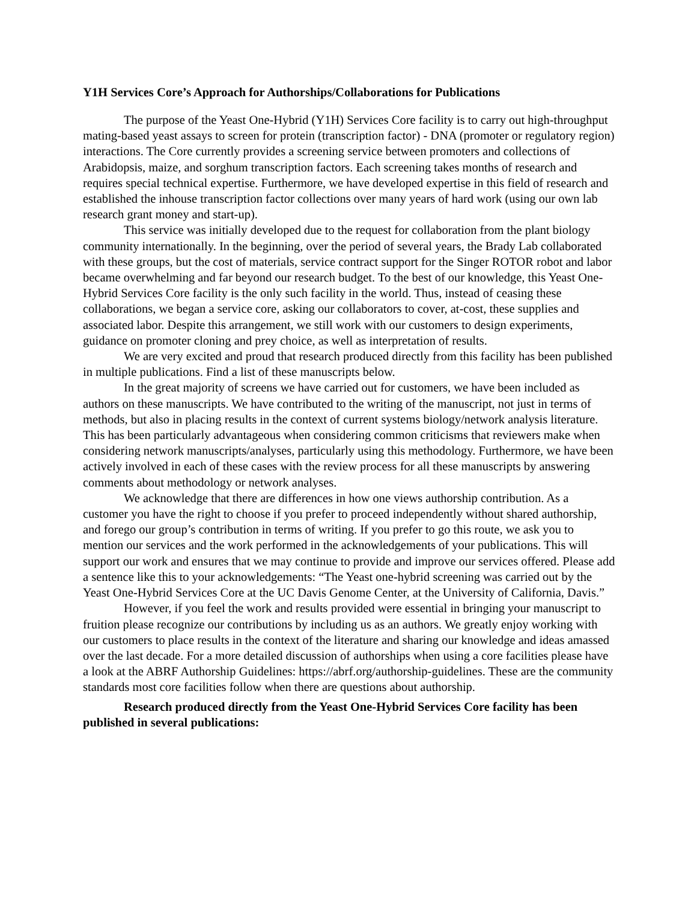Y1H Services Core’s Approach for Authorships/Collaborations for Publications
The purpose of the Yeast One-Hybrid (Y1H) Services Core facility is to carry out high-throughput mating-based yeast assays to screen for protein (transcription factor) - DNA (promoter or regulatory region) interactions. The Core currently provides a screening service between promoters and collections of Arabidopsis, maize, and sorghum transcription factors. Each screening takes months of research and requires special technical expertise. Furthermore, we have developed expertise in this field of research and established the inhouse transcription factor collections over many years of hard work (using our own lab research grant money and start-up).
This service was initially developed due to the request for collaboration from the plant biology community internationally. In the beginning, over the period of several years, the Brady Lab collaborated with these groups, but the cost of materials, service contract support for the Singer ROTOR robot and labor became overwhelming and far beyond our research budget. To the best of our knowledge, this Yeast One-Hybrid Services Core facility is the only such facility in the world. Thus, instead of ceasing these collaborations, we began a service core, asking our collaborators to cover, at-cost, these supplies and associated labor. Despite this arrangement, we still work with our customers to design experiments, guidance on promoter cloning and prey choice, as well as interpretation of results.
We are very excited and proud that research produced directly from this facility has been published in multiple publications. Find a list of these manuscripts below.
In the great majority of screens we have carried out for customers, we have been included as authors on these manuscripts. We have contributed to the writing of the manuscript, not just in terms of methods, but also in placing results in the context of current systems biology/network analysis literature. This has been particularly advantageous when considering common criticisms that reviewers make when considering network manuscripts/analyses, particularly using this methodology. Furthermore, we have been actively involved in each of these cases with the review process for all these manuscripts by answering comments about methodology or network analyses.
We acknowledge that there are differences in how one views authorship contribution. As a customer you have the right to choose if you prefer to proceed independently without shared authorship, and forego our group’s contribution in terms of writing. If you prefer to go this route, we ask you to mention our services and the work performed in the acknowledgements of your publications. This will support our work and ensures that we may continue to provide and improve our services offered. Please add a sentence like this to your acknowledgements: “The Yeast one-hybrid screening was carried out by the Yeast One-Hybrid Services Core at the UC Davis Genome Center, at the University of California, Davis.”
However, if you feel the work and results provided were essential in bringing your manuscript to fruition please recognize our contributions by including us as an authors. We greatly enjoy working with our customers to place results in the context of the literature and sharing our knowledge and ideas amassed over the last decade. For a more detailed discussion of authorships when using a core facilities please have a look at the ABRF Authorship Guidelines: https://abrf.org/authorship-guidelines. These are the community standards most core facilities follow when there are questions about authorship.
Research produced directly from the Yeast One-Hybrid Services Core facility has been published in several publications: